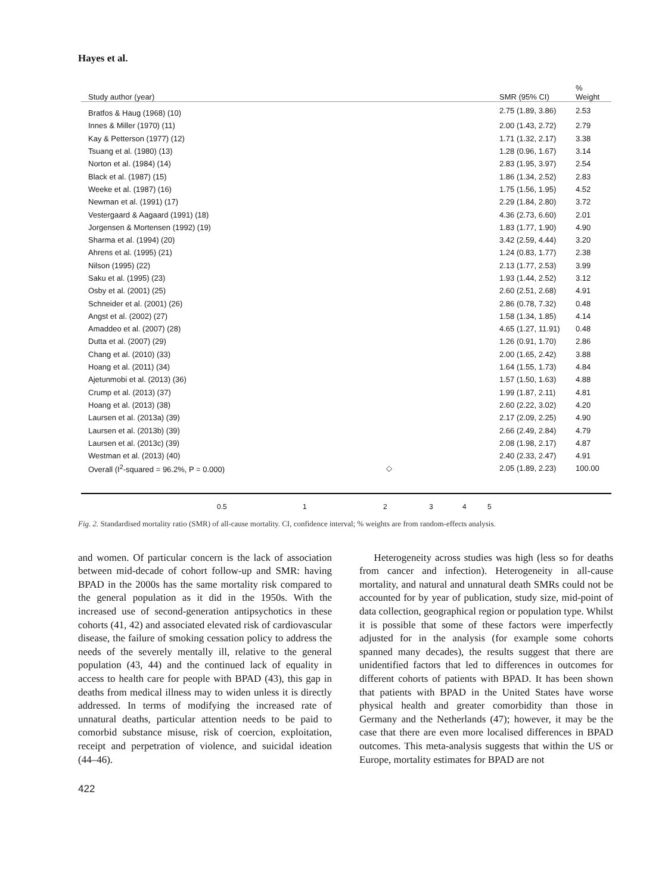Hayes et al.
| Study author (year) | | SMR (95% CI) | % Weight |
| --- | --- | --- | --- |
| Bratfos & Haug (1968) (10) | | 2.75 (1.89, 3.86) | 2.53 |
| Innes & Miller (1970) (11) | | 2.00 (1.43, 2.72) | 2.79 |
| Kay & Petterson (1977) (12) | | 1.71 (1.32, 2.17) | 3.38 |
| Tsuang et al. (1980) (13) | | 1.28 (0.96, 1.67) | 3.14 |
| Norton et al. (1984) (14) | | 2.83 (1.95, 3.97) | 2.54 |
| Black et al. (1987) (15) | | 1.86 (1.34, 2.52) | 2.83 |
| Weeke et al. (1987) (16) | | 1.75 (1.56, 1.95) | 4.52 |
| Newman et al. (1991) (17) | | 2.29 (1.84, 2.80) | 3.72 |
| Vestergaard & Aagaard (1991) (18) | | 4.36 (2.73, 6.60) | 2.01 |
| Jorgensen & Mortensen (1992) (19) | | 1.83 (1.77, 1.90) | 4.90 |
| Sharma et al. (1994) (20) | | 3.42 (2.59, 4.44) | 3.20 |
| Ahrens et al. (1995) (21) | | 1.24 (0.83, 1.77) | 2.38 |
| Nilson (1995) (22) | | 2.13 (1.77, 2.53) | 3.99 |
| Saku et al. (1995) (23) | | 1.93 (1.44, 2.52) | 3.12 |
| Osby et al. (2001) (25) | | 2.60 (2.51, 2.68) | 4.91 |
| Schneider et al. (2001) (26) | | 2.86 (0.78, 7.32) | 0.48 |
| Angst et al. (2002) (27) | | 1.58 (1.34, 1.85) | 4.14 |
| Amaddeo et al. (2007) (28) | | 4.65 (1.27, 11.91) | 0.48 |
| Dutta et al. (2007) (29) | | 1.26 (0.91, 1.70) | 2.86 |
| Chang et al. (2010) (33) | | 2.00 (1.65, 2.42) | 3.88 |
| Hoang et al. (2011) (34) | | 1.64 (1.55, 1.73) | 4.84 |
| Ajetunmobi et al. (2013) (36) | | 1.57 (1.50, 1.63) | 4.88 |
| Crump et al. (2013) (37) | | 1.99 (1.87, 2.11) | 4.81 |
| Hoang et al. (2013) (38) | | 2.60 (2.22, 3.02) | 4.20 |
| Laursen et al. (2013a) (39) | | 2.17 (2.09, 2.25) | 4.90 |
| Laursen et al. (2013b) (39) | | 2.66 (2.49, 2.84) | 4.79 |
| Laursen et al. (2013c) (39) | | 2.08 (1.98, 2.17) | 4.87 |
| Westman et al. (2013) (40) | | 2.40 (2.33, 2.47) | 4.91 |
| Overall (I<sup>2</sup>-squared = 96.2%, P = 0.000) | ◇ | 2.05 (1.89, 2.23) | 100.00 |
0.5 1 2 3 4 5
Fig. 2. Standardised mortality ratio (SMR) of all-cause mortality. CI, confidence interval; % weights are from random-effects analysis.
and women. Of particular concern is the lack of association between mid-decade of cohort follow-up and SMR: having BPAD in the 2000s has the same mortality risk compared to the general population as it did in the 1950s. With the increased use of second-generation antipsychotics in these cohorts (41, 42) and associated elevated risk of cardiovascular disease, the failure of smoking cessation policy to address the needs of the severely mentally ill, relative to the general population (43, 44) and the continued lack of equality in access to health care for people with BPAD (43), this gap in deaths from medical illness may to widen unless it is directly addressed. In terms of modifying the increased rate of unnatural deaths, particular attention needs to be paid to comorbid substance misuse, risk of coercion, exploitation, receipt and perpetration of violence, and suicidal ideation (44–46).
Heterogeneity across studies was high (less so for deaths from cancer and infection). Heterogeneity in all-cause mortality, and natural and unnatural death SMRs could not be accounted for by year of publication, study size, mid-point of data collection, geographical region or population type. Whilst it is possible that some of these factors were imperfectly adjusted for in the analysis (for example some cohorts spanned many decades), the results suggest that there are unidentified factors that led to differences in outcomes for different cohorts of patients with BPAD. It has been shown that patients with BPAD in the United States have worse physical health and greater comorbidity than those in Germany and the Netherlands (47); however, it may be the case that there are even more localised differences in BPAD outcomes. This meta-analysis suggests that within the US or Europe, mortality estimates for BPAD are not
422